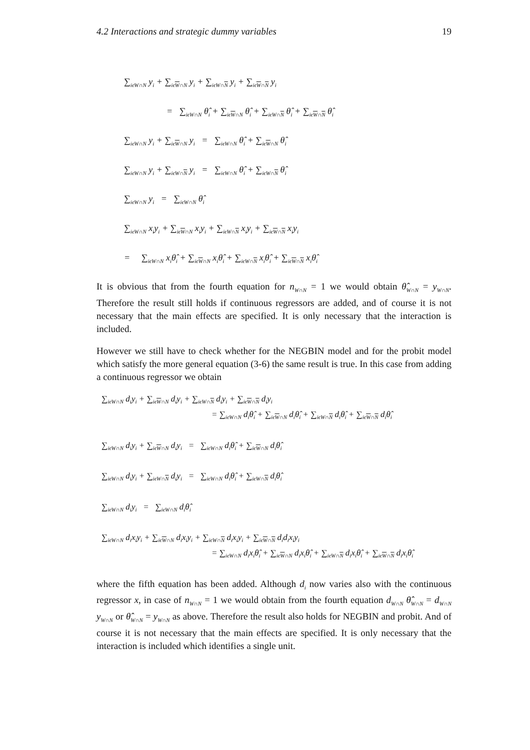4.2 Interactions and strategic dummy variables 19
∑<sub>iϵW∩N</sub> y<sub>i</sub> + ∑<sub>iϵW∩N</sub> y<sub>i</sub> + ∑<sub>iϵW∩N</sub> y<sub>i</sub> + ∑<sub>iϵW∩N</sub> y<sub>i</sub>
= ∑<sub>iϵW∩N</sub> θ̂<sub>i</sub> + ∑<sub>iϵW∩N</sub> θ̂<sub>i</sub> + ∑<sub>iϵW∩N</sub> θ̂<sub>i</sub> + ∑<sub>iϵW∩N</sub> θ̂<sub>i</sub>
∑<sub>iϵW∩N</sub> y<sub>i</sub> + ∑<sub>iϵW∩N</sub> y<sub>i</sub> = ∑<sub>iϵW∩N</sub> θ̂<sub>i</sub> + ∑<sub>iϵW∩N</sub> θ̂<sub>i</sub>
∑<sub>iϵW∩N</sub> y<sub>i</sub> + ∑<sub>iϵW∩N</sub> y<sub>i</sub> = ∑<sub>iϵW∩N</sub> θ̂<sub>i</sub> + ∑<sub>iϵW∩N</sub> θ̂<sub>i</sub>
∑<sub>iϵW∩N</sub> y<sub>i</sub> = ∑<sub>iϵW∩N</sub> θ̂<sub>i</sub>
∑<sub>iϵW∩N</sub> x<sub>i</sub>y<sub>i</sub> + ∑<sub>iϵW∩N</sub> x<sub>i</sub>y<sub>i</sub> + ∑<sub>iϵW∩N</sub> x<sub>i</sub>y<sub>i</sub> + ∑<sub>iϵW∩N</sub> x<sub>i</sub>y<sub>i</sub>
= ∑<sub>iϵW∩N</sub> x<sub>i</sub>θ̂<sub>i</sub> + ∑<sub>iϵW∩N</sub> x<sub>i</sub>θ̂<sub>i</sub> + ∑<sub>iϵW∩N</sub> x<sub>i</sub>θ̂<sub>i</sub> + ∑<sub>iϵW∩N</sub> x<sub>i</sub>θ̂<sub>i</sub>
It is obvious that from the fourth equation for n<sub>W∩N</sub> = 1 we would obtain θ̂<sub>W∩N</sub> = y<sub>W∩N</sub>. Therefore the result still holds if continuous regressors are added, and of course it is not necessary that the main effects are specified. It is only necessary that the interaction is included.
However we still have to check whether for the NEGBIN model and for the probit model which satisfy the more general equation (3-6) the same result is true. In this case from adding a continuous regressor we obtain
∑<sub>iϵW∩N</sub> d<sub>i</sub>y<sub>i</sub> + ∑<sub>iϵW∩N</sub> d<sub>i</sub>y<sub>i</sub> + ∑<sub>iϵW∩N</sub> d<sub>i</sub>y<sub>i</sub> + ∑<sub>iϵW∩N</sub> d<sub>i</sub>y<sub>i</sub>
= ∑<sub>iϵW∩N</sub> d<sub>i</sub>θ̂<sub>i</sub> + ∑<sub>iϵW∩N</sub> d<sub>i</sub>θ̂<sub>i</sub> + ∑<sub>iϵW∩N</sub> d<sub>i</sub>θ̂<sub>i</sub> + ∑<sub>iϵW∩N</sub> d<sub>i</sub>θ̂<sub>i</sub>
∑<sub>iϵW∩N</sub> d<sub>i</sub>y<sub>i</sub> + ∑<sub>iϵW∩N</sub> d<sub>i</sub>y<sub>i</sub> = ∑<sub>iϵW∩N</sub> d<sub>i</sub>θ̂<sub>i</sub> + ∑<sub>iϵW∩N</sub> d<sub>i</sub>θ̂<sub>i</sub>
∑<sub>iϵW∩N</sub> d<sub>i</sub>y<sub>i</sub> + ∑<sub>iϵW∩N</sub> d<sub>i</sub>y<sub>i</sub> = ∑<sub>iϵW∩N</sub> d<sub>i</sub>θ̂<sub>i</sub> + ∑<sub>iϵW∩N</sub> d<sub>i</sub>θ̂<sub>i</sub>
∑<sub>iϵW∩N</sub> d<sub>i</sub>y<sub>i</sub> = ∑<sub>iϵW∩N</sub> d<sub>i</sub>θ̂<sub>i</sub>
∑<sub>iϵW∩N</sub> d<sub>i</sub>x<sub>i</sub>y<sub>i</sub> + ∑<sub>iϵW∩N</sub> d<sub>i</sub>x<sub>i</sub>y<sub>i</sub> + ∑<sub>iϵW∩N</sub> d<sub>i</sub>x<sub>i</sub>y<sub>i</sub> + ∑<sub>iϵW∩N</sub> d<sub>i</sub>d<sub>i</sub>x<sub>i</sub>y<sub>i</sub>
= ∑<sub>iϵW∩N</sub> d<sub>i</sub>x<sub>i</sub>θ̂<sub>i</sub> + ∑<sub>iϵW∩N</sub> d<sub>i</sub>x<sub>i</sub>θ̂<sub>i</sub> + ∑<sub>iϵW∩N</sub> d<sub>i</sub>x<sub>i</sub>θ̂<sub>i</sub> + ∑<sub>iϵW∩N</sub> d<sub>i</sub>x<sub>i</sub>θ̂<sub>i</sub>
where the fifth equation has been added. Although d<sub>i</sub> now varies also with the continuous regressor x, in case of n<sub>W∩N</sub> = 1 we would obtain from the fourth equation d<sub>W∩N</sub> θ̂<sub>W∩N</sub> = d<sub>W∩N</sub> y<sub>W∩N</sub> or θ̂<sub>W∩N</sub> = y<sub>W∩N</sub> as above. Therefore the result also holds for NEGBIN and probit. And of course it is not necessary that the main effects are specified. It is only necessary that the interaction is included which identifies a single unit.